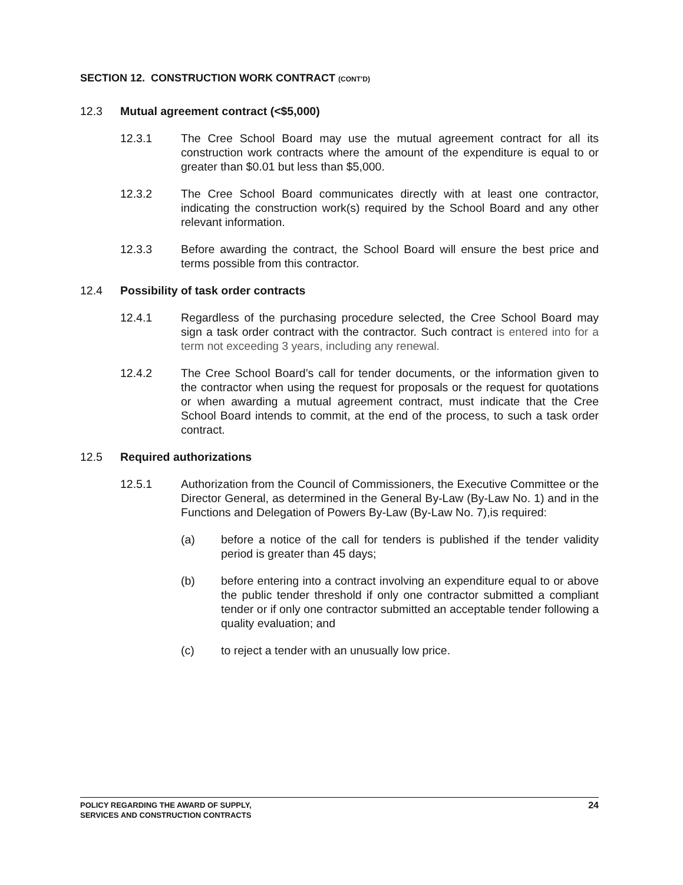SECTION 12. CONSTRUCTION WORK CONTRACT (CONT’D)
12.3 Mutual agreement contract (<$5,000)
12.3.1 The Cree School Board may use the mutual agreement contract for all its construction work contracts where the amount of the expenditure is equal to or greater than $0.01 but less than $5,000.
12.3.2 The Cree School Board communicates directly with at least one contractor, indicating the construction work(s) required by the School Board and any other relevant information.
12.3.3 Before awarding the contract, the School Board will ensure the best price and terms possible from this contractor.
12.4 Possibility of task order contracts
12.4.1 Regardless of the purchasing procedure selected, the Cree School Board may sign a task order contract with the contractor. Such contract is entered into for a term not exceeding 3 years, including any renewal.
12.4.2 The Cree School Board’s call for tender documents, or the information given to the contractor when using the request for proposals or the request for quotations or when awarding a mutual agreement contract, must indicate that the Cree School Board intends to commit, at the end of the process, to such a task order contract.
12.5 Required authorizations
12.5.1 Authorization from the Council of Commissioners, the Executive Committee or the Director General, as determined in the General By-Law (By-Law No. 1) and in the Functions and Delegation of Powers By-Law (By-Law No. 7),is required:
(a) before a notice of the call for tenders is published if the tender validity period is greater than 45 days;
(b) before entering into a contract involving an expenditure equal to or above the public tender threshold if only one contractor submitted a compliant tender or if only one contractor submitted an acceptable tender following a quality evaluation; and
(c) to reject a tender with an unusually low price.
POLICY REGARDING THE AWARD OF SUPPLY,
SERVICES AND CONSTRUCTION CONTRACTS
24